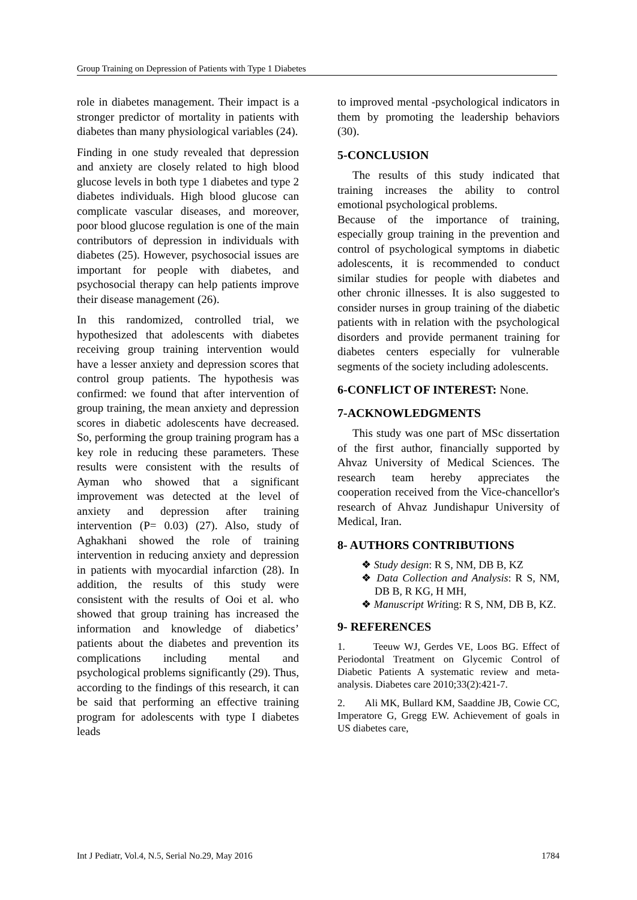Group Training on Depression of Patients with Type 1 Diabetes
role in diabetes management. Their impact is a stronger predictor of mortality in patients with diabetes than many physiological variables (24).
Finding in one study revealed that depression and anxiety are closely related to high blood glucose levels in both type 1 diabetes and type 2 diabetes individuals. High blood glucose can complicate vascular diseases, and moreover, poor blood glucose regulation is one of the main contributors of depression in individuals with diabetes (25). However, psychosocial issues are important for people with diabetes, and psychosocial therapy can help patients improve their disease management (26).
In this randomized, controlled trial, we hypothesized that adolescents with diabetes receiving group training intervention would have a lesser anxiety and depression scores that control group patients. The hypothesis was confirmed: we found that after intervention of group training, the mean anxiety and depression scores in diabetic adolescents have decreased. So, performing the group training program has a key role in reducing these parameters. These results were consistent with the results of Ayman who showed that a significant improvement was detected at the level of anxiety and depression after training intervention (P= 0.03) (27). Also, study of Aghakhani showed the role of training intervention in reducing anxiety and depression in patients with myocardial infarction (28). In addition, the results of this study were consistent with the results of Ooi et al. who showed that group training has increased the information and knowledge of diabetics’ patients about the diabetes and prevention its complications including mental and psychological problems significantly (29). Thus, according to the findings of this research, it can be said that performing an effective training program for adolescents with type I diabetes leads
to improved mental -psychological indicators in them by promoting the leadership behaviors (30).
5-CONCLUSION
The results of this study indicated that training increases the ability to control emotional psychological problems.
Because of the importance of training, especially group training in the prevention and control of psychological symptoms in diabetic adolescents, it is recommended to conduct similar studies for people with diabetes and other chronic illnesses. It is also suggested to consider nurses in group training of the diabetic patients with in relation with the psychological disorders and provide permanent training for diabetes centers especially for vulnerable segments of the society including adolescents.
6-CONFLICT OF INTEREST: None.
7-ACKNOWLEDGMENTS
This study was one part of MSc dissertation of the first author, financially supported by Ahvaz University of Medical Sciences. The research team hereby appreciates the cooperation received from the Vice-chancellor's research of Ahvaz Jundishapur University of Medical, Iran.
8- AUTHORS CONTRIBUTIONS
❖ Study design: R S, NM, DB B, KZ
❖ Data Collection and Analysis: R S, NM, DB B, R KG, H MH,
❖ Manuscript Writing: R S, NM, DB B, KZ.
9- REFERENCES
1. Teeuw WJ, Gerdes VE, Loos BG. Effect of Periodontal Treatment on Glycemic Control of Diabetic Patients A systematic review and meta-analysis. Diabetes care 2010;33(2):421-7.
2. Ali MK, Bullard KM, Saaddine JB, Cowie CC, Imperatore G, Gregg EW. Achievement of goals in US diabetes care,
Int J Pediatr, Vol.4, N.5, Serial No.29, May 2016 1784